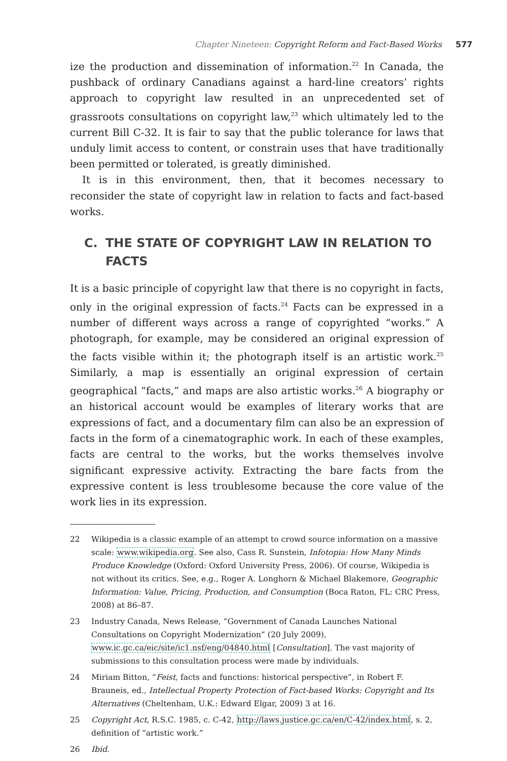Chapter Nineteen: Copyright Reform and Fact-Based Works 577
ize the production and dissemination of information.<sup>22</sup> In Canada, the pushback of ordinary Canadians against a hard-line creators’ rights approach to copyright law resulted in an unprecedented set of grassroots consultations on copyright law,<sup>23</sup> which ultimately led to the current Bill C-32. It is fair to say that the public tolerance for laws that unduly limit access to content, or constrain uses that have traditionally been permitted or tolerated, is greatly diminished.
It is in this environment, then, that it becomes necessary to reconsider the state of copyright law in relation to facts and fact-based works.
C. THE STATE OF COPYRIGHT LAW IN RELATION TO FACTS
It is a basic principle of copyright law that there is no copyright in facts, only in the original expression of facts.<sup>24</sup> Facts can be expressed in a number of different ways across a range of copyrighted “works.” A photograph, for example, may be considered an original expression of the facts visible within it; the photograph itself is an artistic work.<sup>25</sup> Similarly, a map is essentially an original expression of certain geographical “facts,” and maps are also artistic works.<sup>26</sup> A biography or an historical account would be examples of literary works that are expressions of fact, and a documentary film can also be an expression of facts in the form of a cinematographic work. In each of these examples, facts are central to the works, but the works themselves involve significant expressive activity. Extracting the bare facts from the expressive content is less troublesome because the core value of the work lies in its expression.
22 Wikipedia is a classic example of an attempt to crowd source information on a massive scale: www.wikipedia.org. See also, Cass R. Sunstein, Infotopia: How Many Minds Produce Knowledge (Oxford: Oxford University Press, 2006). Of course, Wikipedia is not without its critics. See, e.g., Roger A. Longhorn & Michael Blakemore, Geographic Information: Value, Pricing, Production, and Consumption (Boca Raton, FL: CRC Press, 2008) at 86–87.
23 Industry Canada, News Release, “Government of Canada Launches National Consultations on Copyright Modernization” (20 July 2009), www.ic.gc.ca/eic/site/ic1.nsf/eng/04840.html [Consultation]. The vast majority of submissions to this consultation process were made by individuals.
24 Miriam Bitton, “Feist, facts and functions: historical perspective”, in Robert F. Brauneis, ed., Intellectual Property Protection of Fact-based Works: Copyright and Its Alternatives (Cheltenham, U.K.: Edward Elgar, 2009) 3 at 16.
25 Copyright Act, R.S.C. 1985, c. C-42, http://laws.justice.gc.ca/en/C-42/index.html, s. 2, definition of “artistic work.”
26 Ibid.